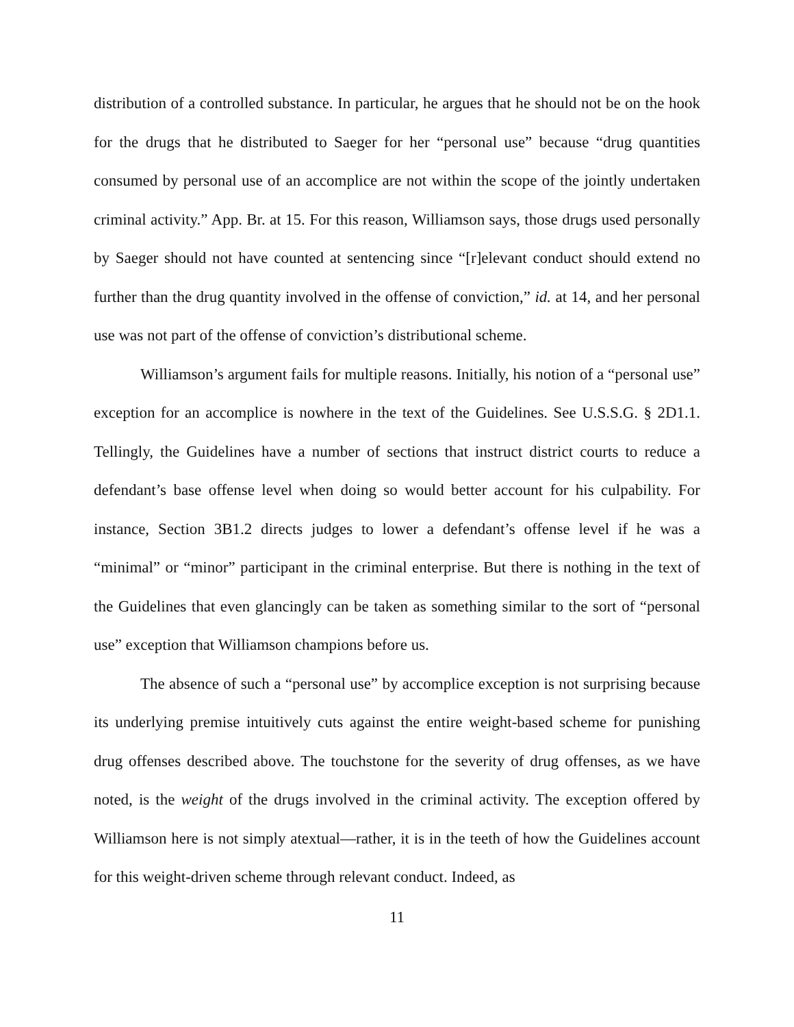distribution of a controlled substance. In particular, he argues that he should not be on the hook for the drugs that he distributed to Saeger for her “personal use” because “drug quantities consumed by personal use of an accomplice are not within the scope of the jointly undertaken criminal activity.” App. Br. at 15. For this reason, Williamson says, those drugs used personally by Saeger should not have counted at sentencing since “[r]elevant conduct should extend no further than the drug quantity involved in the offense of conviction,” id. at 14, and her personal use was not part of the offense of conviction’s distributional scheme.
Williamson’s argument fails for multiple reasons. Initially, his notion of a “personal use” exception for an accomplice is nowhere in the text of the Guidelines. See U.S.S.G. § 2D1.1. Tellingly, the Guidelines have a number of sections that instruct district courts to reduce a defendant’s base offense level when doing so would better account for his culpability. For instance, Section 3B1.2 directs judges to lower a defendant’s offense level if he was a “minimal” or “minor” participant in the criminal enterprise. But there is nothing in the text of the Guidelines that even glancingly can be taken as something similar to the sort of “personal use” exception that Williamson champions before us.
The absence of such a “personal use” by accomplice exception is not surprising because its underlying premise intuitively cuts against the entire weight-based scheme for punishing drug offenses described above. The touchstone for the severity of drug offenses, as we have noted, is the weight of the drugs involved in the criminal activity. The exception offered by Williamson here is not simply atextual—rather, it is in the teeth of how the Guidelines account for this weight-driven scheme through relevant conduct. Indeed, as
11